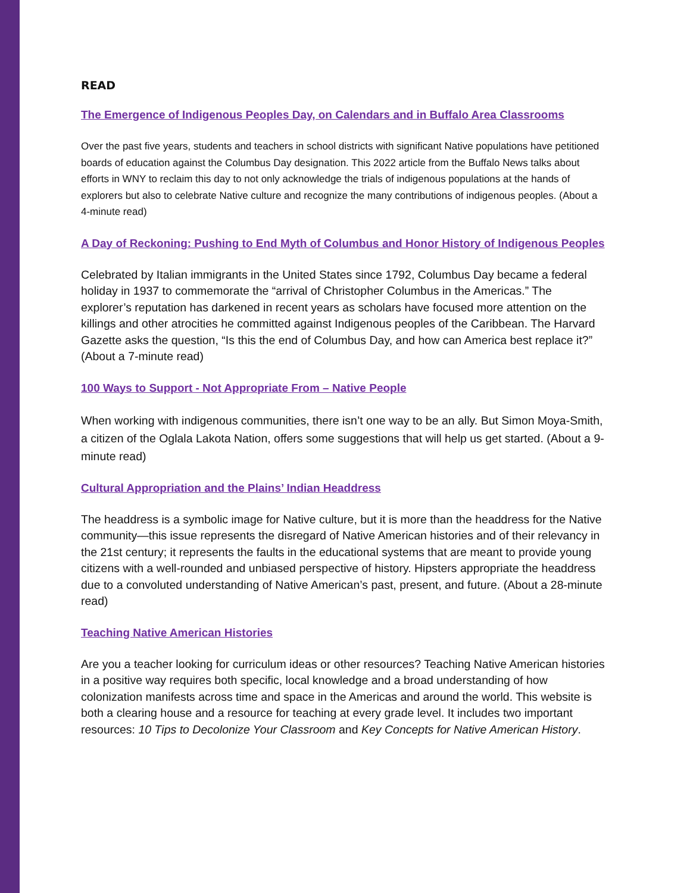READ
The Emergence of Indigenous Peoples Day, on Calendars and in Buffalo Area Classrooms
Over the past five years, students and teachers in school districts with significant Native populations have petitioned boards of education against the Columbus Day designation. This 2022 article from the Buffalo News talks about efforts in WNY to reclaim this day to not only acknowledge the trials of indigenous populations at the hands of explorers but also to celebrate Native culture and recognize the many contributions of indigenous peoples. (About a 4-minute read)
A Day of Reckoning: Pushing to End Myth of Columbus and Honor History of Indigenous Peoples
Celebrated by Italian immigrants in the United States since 1792, Columbus Day became a federal holiday in 1937 to commemorate the “arrival of Christopher Columbus in the Americas.” The explorer’s reputation has darkened in recent years as scholars have focused more attention on the killings and other atrocities he committed against Indigenous peoples of the Caribbean. The Harvard Gazette asks the question, “Is this the end of Columbus Day, and how can America best replace it?” (About a 7-minute read)
100 Ways to Support - Not Appropriate From – Native People
When working with indigenous communities, there isn’t one way to be an ally. But Simon Moya-Smith, a citizen of the Oglala Lakota Nation, offers some suggestions that will help us get started. (About a 9-minute read)
Cultural Appropriation and the Plains’ Indian Headdress
The headdress is a symbolic image for Native culture, but it is more than the headdress for the Native community—this issue represents the disregard of Native American histories and of their relevancy in the 21st century; it represents the faults in the educational systems that are meant to provide young citizens with a well-rounded and unbiased perspective of history. Hipsters appropriate the headdress due to a convoluted understanding of Native American’s past, present, and future. (About a 28-minute read)
Teaching Native American Histories
Are you a teacher looking for curriculum ideas or other resources? Teaching Native American histories in a positive way requires both specific, local knowledge and a broad understanding of how colonization manifests across time and space in the Americas and around the world. This website is both a clearing house and a resource for teaching at every grade level. It includes two important resources: 10 Tips to Decolonize Your Classroom and Key Concepts for Native American History.